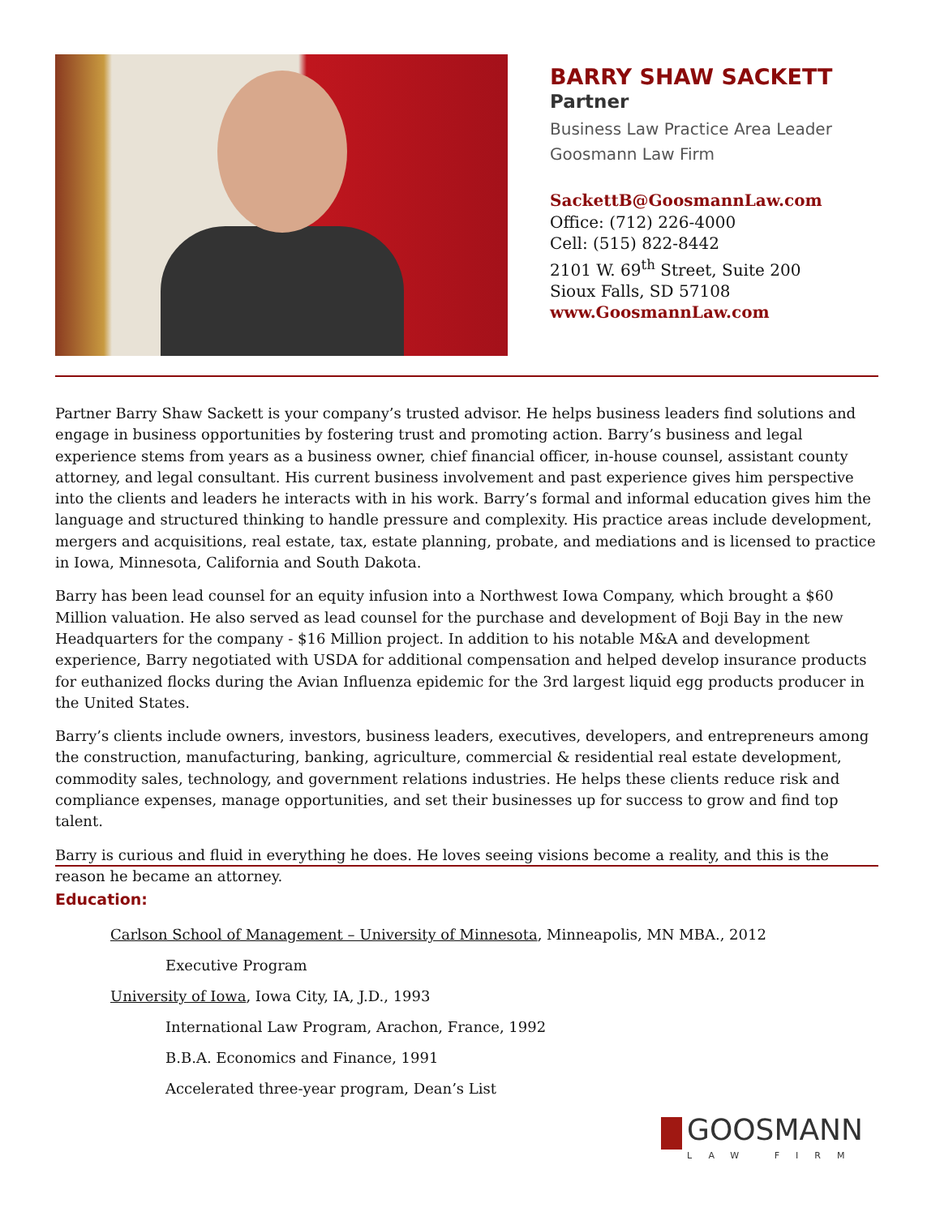BARRY SHAW SACKETT
Partner
Business Law Practice Area Leader
Goosmann Law Firm
SackettB@GoosmannLaw.com
Office: (712) 226-4000
Cell: (515) 822-8442
2101 W. 69<sup>th</sup> Street, Suite 200
Sioux Falls, SD 57108
www.GoosmannLaw.com
Partner Barry Shaw Sackett is your company’s trusted advisor. He helps business leaders find solutions and engage in business opportunities by fostering trust and promoting action. Barry’s business and legal experience stems from years as a business owner, chief financial officer, in-house counsel, assistant county attorney, and legal consultant. His current business involvement and past experience gives him perspective into the clients and leaders he interacts with in his work. Barry’s formal and informal education gives him the language and structured thinking to handle pressure and complexity. His practice areas include development, mergers and acquisitions, real estate, tax, estate planning, probate, and mediations and is licensed to practice in Iowa, Minnesota, California and South Dakota.
Barry has been lead counsel for an equity infusion into a Northwest Iowa Company, which brought a $60 Million valuation. He also served as lead counsel for the purchase and development of Boji Bay in the new Headquarters for the company - $16 Million project. In addition to his notable M&A and development experience, Barry negotiated with USDA for additional compensation and helped develop insurance products for euthanized flocks during the Avian Influenza epidemic for the 3rd largest liquid egg products producer in the United States.
Barry’s clients include owners, investors, business leaders, executives, developers, and entrepreneurs among the construction, manufacturing, banking, agriculture, commercial & residential real estate development, commodity sales, technology, and government relations industries. He helps these clients reduce risk and compliance expenses, manage opportunities, and set their businesses up for success to grow and find top talent.
Barry is curious and fluid in everything he does. He loves seeing visions become a reality, and this is the reason he became an attorney.
Education:
Carlson School of Management – University of Minnesota, Minneapolis, MN MBA., 2012
Executive Program
University of Iowa, Iowa City, IA, J.D., 1993
International Law Program, Arachon, France, 1992
B.B.A. Economics and Finance, 1991
Accelerated three-year program, Dean’s List
GOOSMANN LAW FIRM